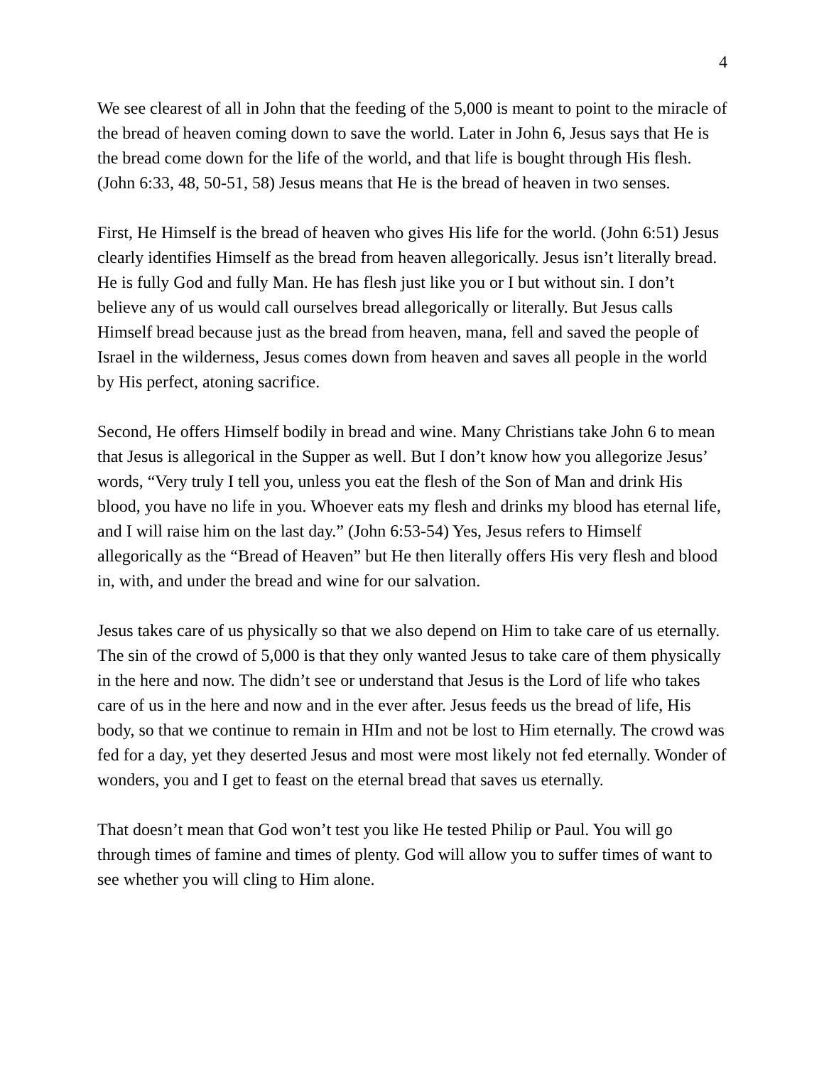4
We see clearest of all in John that the feeding of the 5,000 is meant to point to the miracle of the bread of heaven coming down to save the world. Later in John 6, Jesus says that He is the bread come down for the life of the world, and that life is bought through His flesh. (John 6:33, 48, 50-51, 58) Jesus means that He is the bread of heaven in two senses.
First, He Himself is the bread of heaven who gives His life for the world. (John 6:51) Jesus clearly identifies Himself as the bread from heaven allegorically. Jesus isn’t literally bread. He is fully God and fully Man. He has flesh just like you or I but without sin. I don’t believe any of us would call ourselves bread allegorically or literally. But Jesus calls Himself bread because just as the bread from heaven, mana, fell and saved the people of Israel in the wilderness, Jesus comes down from heaven and saves all people in the world by His perfect, atoning sacrifice.
Second, He offers Himself bodily in bread and wine. Many Christians take John 6 to mean that Jesus is allegorical in the Supper as well. But I don’t know how you allegorize Jesus’ words, “Very truly I tell you, unless you eat the flesh of the Son of Man and drink His blood, you have no life in you. Whoever eats my flesh and drinks my blood has eternal life, and I will raise him on the last day.” (John 6:53-54) Yes, Jesus refers to Himself allegorically as the “Bread of Heaven” but He then literally offers His very flesh and blood in, with, and under the bread and wine for our salvation.
Jesus takes care of us physically so that we also depend on Him to take care of us eternally. The sin of the crowd of 5,000 is that they only wanted Jesus to take care of them physically in the here and now. The didn’t see or understand that Jesus is the Lord of life who takes care of us in the here and now and in the ever after. Jesus feeds us the bread of life, His body, so that we continue to remain in HIm and not be lost to Him eternally. The crowd was fed for a day, yet they deserted Jesus and most were most likely not fed eternally. Wonder of wonders, you and I get to feast on the eternal bread that saves us eternally.
That doesn’t mean that God won’t test you like He tested Philip or Paul. You will go through times of famine and times of plenty. God will allow you to suffer times of want to see whether you will cling to Him alone.